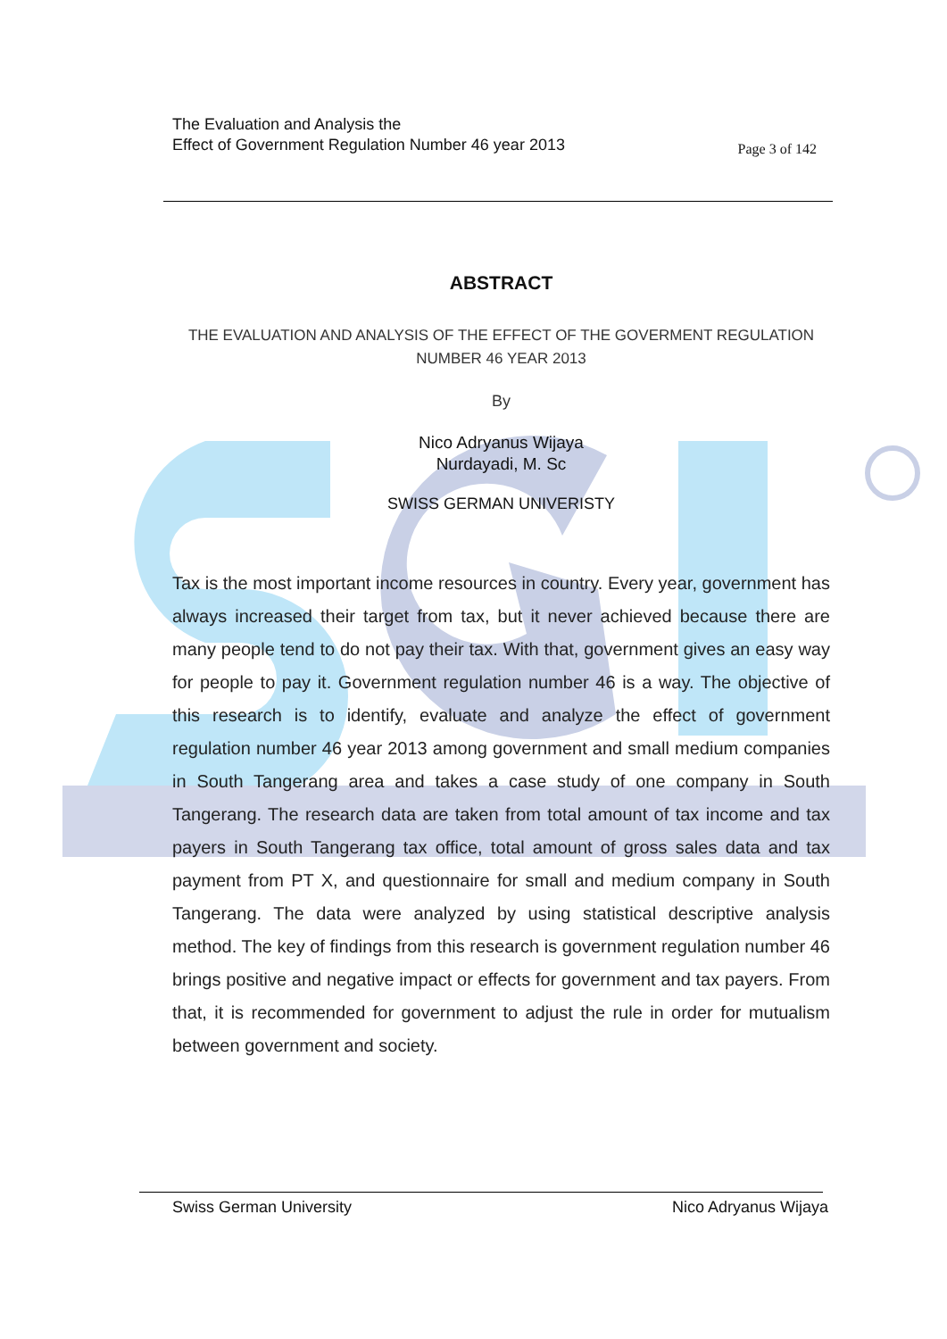The Evaluation and Analysis the
Effect of Government Regulation Number 46 year 2013
Page 3 of 142
ABSTRACT
THE EVALUATION AND ANALYSIS OF THE EFFECT OF THE GOVERMENT REGULATION NUMBER 46 YEAR 2013
By
Nico Adryanus Wijaya
Nurdayadi, M. Sc
SWISS GERMAN UNIVERISTY
Tax is the most important income resources in country. Every year, government has always increased their target from tax, but it never achieved because there are many people tend to do not pay their tax. With that, government gives an easy way for people to pay it. Government regulation number 46 is a way. The objective of this research is to identify, evaluate and analyze the effect of government regulation number 46 year 2013 among government and small medium companies in South Tangerang area and takes a case study of one company in South Tangerang. The research data are taken from total amount of tax income and tax payers in South Tangerang tax office, total amount of gross sales data and tax payment from PT X, and questionnaire for small and medium company in South Tangerang. The data were analyzed by using statistical descriptive analysis method. The key of findings from this research is government regulation number 46 brings positive and negative impact or effects for government and tax payers. From that, it is recommended for government to adjust the rule in order for mutualism between government and society.
Swiss German University Nico Adryanus Wijaya